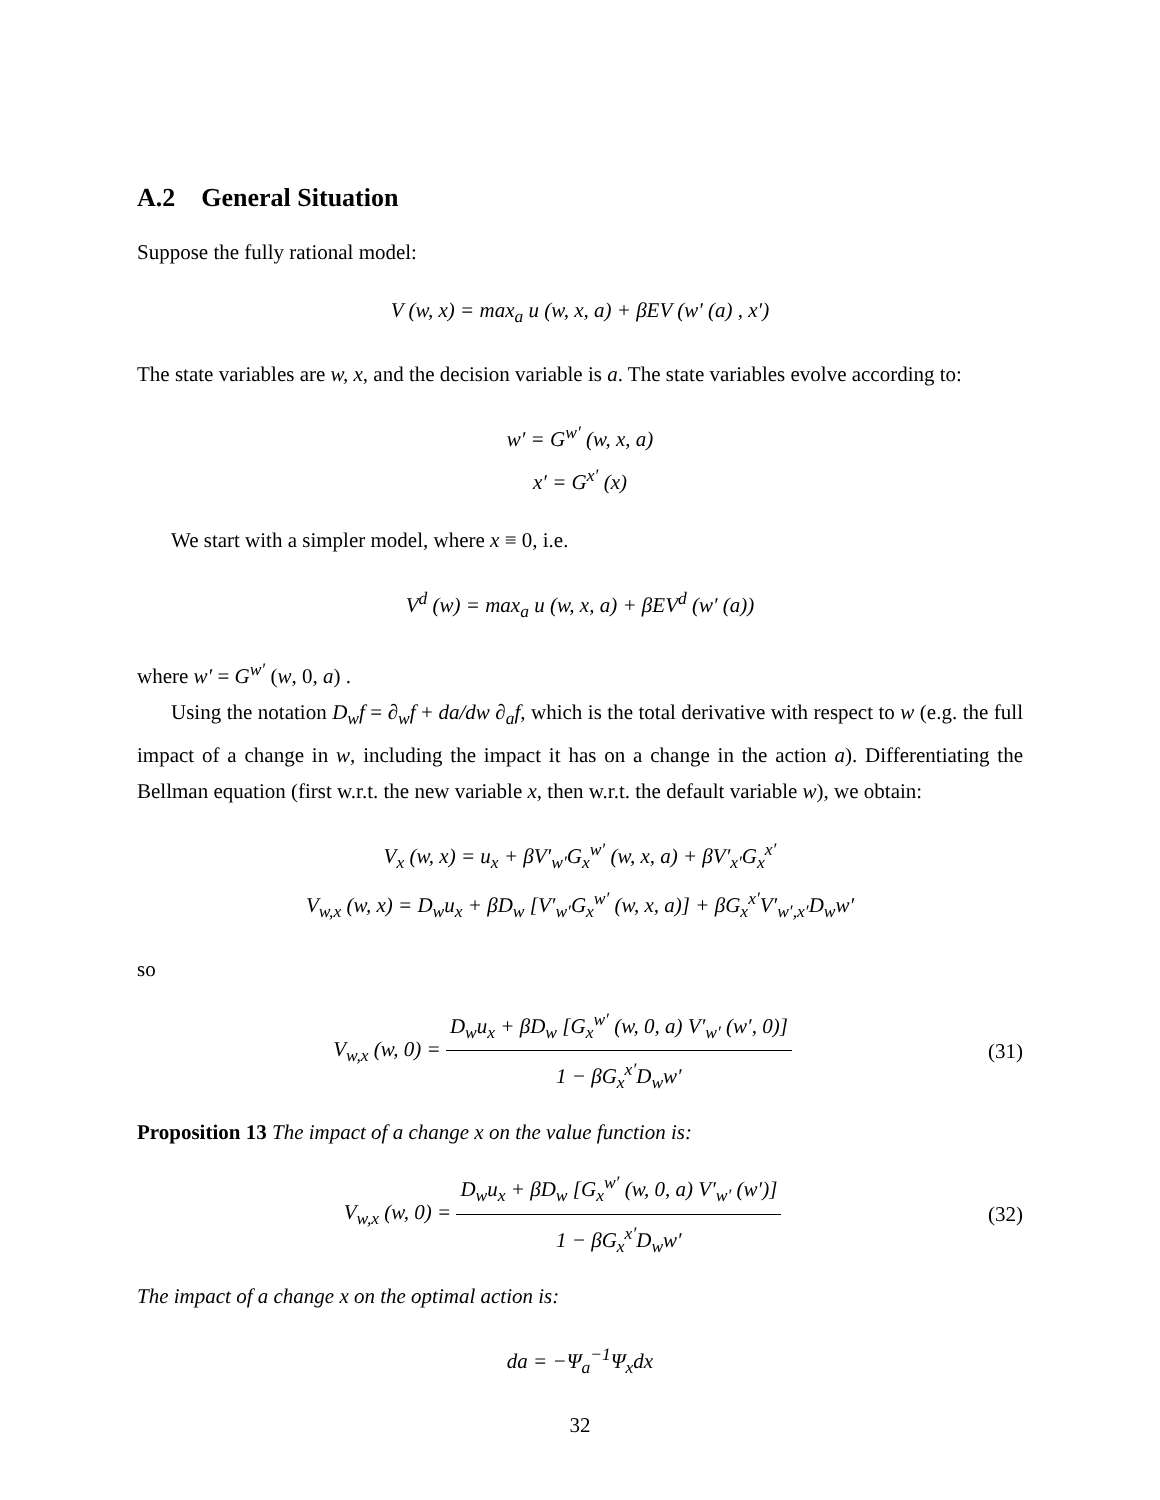A.2 General Situation
Suppose the fully rational model:
V (w, x) = max<sub>a</sub> u (w, x, a) + βEV (w′ (a) , x′)
The state variables are w, x, and the decision variable is a. The state variables evolve according to:
w′ = G<sup>w′</sup> (w, x, a)
x′ = G<sup>x′</sup> (x)
We start with a simpler model, where x ≡ 0, i.e.
V<sup>d</sup> (w) = max<sub>a</sub> u (w, x, a) + βEV<sup>d</sup> (w′ (a))
where w′ = G<sup>w′</sup> (w, 0, a) .
Using the notation D<sub>w</sub>f = ∂<sub>w</sub>f + da/dw ∂<sub>a</sub>f, which is the total derivative with respect to w (e.g. the full impact of a change in w, including the impact it has on a change in the action a). Differentiating the Bellman equation (first w.r.t. the new variable x, then w.r.t. the default variable w), we obtain:
V<sub>x</sub> (w, x) = u<sub>x</sub> + βV′<sub>w′</sub>G<sub>x</sub><sup>w′</sup> (w, x, a) + βV′<sub>x′</sub>G<sub>x</sub><sup>x′</sup>
V<sub>w,x</sub> (w, x) = D<sub>w</sub>u<sub>x</sub> + βD<sub>w</sub> [V′<sub>w′</sub>G<sub>x</sub><sup>w′</sup> (w, x, a)] + βG<sub>x</sub><sup>x′</sup>V′<sub>w′,x′</sub>D<sub>w</sub>w′
so
V<sub>w,x</sub> (w, 0) = D<sub>w</sub>u<sub>x</sub> + βD<sub>w</sub> [G<sub>x</sub><sup>w′</sup> (w, 0, a) V′<sub>w′</sub> (w′, 0)] 1 − βG<sub>x</sub><sup>x′</sup>D<sub>w</sub>w′
(31)
Proposition 13 The impact of a change x on the value function is:
V<sub>w,x</sub> (w, 0) = D<sub>w</sub>u<sub>x</sub> + βD<sub>w</sub> [G<sub>x</sub><sup>w′</sup> (w, 0, a) V′<sub>w′</sub> (w′)] 1 − βG<sub>x</sub><sup>x′</sup>D<sub>w</sub>w′
(32)
The impact of a change x on the optimal action is:
da = −Ψ<sub>a</sub><sup>−1</sup>Ψ<sub>x</sub>dx
32